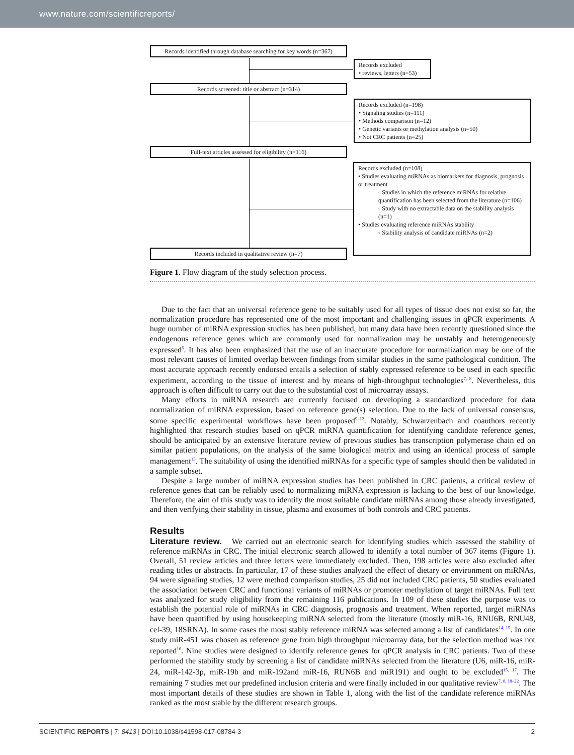www.nature.com/scientificreports/
Records identified through database searching for key words (n=367)
Records excluded
• reviews, letters (n=53)
Records screened: title or abstract (n=314)
Records excluded (n=198)
• Signaling studies (n=111)
• Methods comparison (n=12)
• Genetic variants or methylation analysis (n=50)
• Not CRC patients (n=25)
Full-text articles assessed for eligibility (n=116)
Records excluded (n=108)
• Studies evaluating miRNAs as biomarkers for diagnosis, prognosis or treatment
◦ Studies in which the reference miRNAs for relative quantification has been selected from the literature (n=106)
◦ Study with no extractable data on the stability analysis (n=1)
• Studies evaluating reference miRNAs stability
◦ Stability analysis of candidate miRNAs (n=2)
Records included in qualitative review (n=7)
Figure 1. Flow diagram of the study selection process.
Due to the fact that an universal reference gene to be suitably used for all types of tissue does not exist so far, the normalization procedure has represented one of the most important and challenging issues in qPCR experiments. A huge number of miRNA expression studies has been published, but many data have been recently questioned since the endogenous reference genes which are commonly used for normalization may be unstably and heterogeneously expressed<sup>6</sup>. It has also been emphasized that the use of an inaccurate procedure for normalization may be one of the most relevant causes of limited overlap between findings from similar studies in the same pathological condition. The most accurate approach recently endorsed entails a selection of stably expressed reference to be used in each specific experiment, according to the tissue of interest and by means of high-throughput technologies<sup>7, 8</sup>. Nevertheless, this approach is often difficult to carry out due to the substantial cost of microarray assays.
Many efforts in miRNA research are currently focused on developing a standardized procedure for data normalization of miRNA expression, based on reference gene(s) selection. Due to the lack of universal consensus, some specific experimental workflows have been proposed<sup>9–12</sup>. Notably, Schwarzenbach and coauthors recently highlighted that research studies based on qPCR miRNA quantification for identifying candidate reference genes, should be anticipated by an extensive literature review of previous studies bas transcription polymerase chain ed on similar patient populations, on the analysis of the same biological matrix and using an identical process of sample management<sup>13</sup>. The suitability of using the identified miRNAs for a specific type of samples should then be validated in a sample subset.
Despite a large number of miRNA expression studies has been published in CRC patients, a critical review of reference genes that can be reliably used to normalizing miRNA expression is lacking to the best of our knowledge. Therefore, the aim of this study was to identify the most suitable candidate miRNAs among those already investigated, and then verifying their stability in tissue, plasma and exosomes of both controls and CRC patients.
Results
Literature review. We carried out an electronic search for identifying studies which assessed the stability of reference miRNAs in CRC. The initial electronic search allowed to identify a total number of 367 items (Figure 1). Overall, 51 review articles and three letters were immediately excluded. Then, 198 articles were also excluded after reading titles or abstracts. In particular, 17 of these studies analyzed the effect of dietary or environment on miRNAs, 94 were signaling studies, 12 were method comparison studies, 25 did not included CRC patients, 50 studies evaluated the association between CRC and functional variants of miRNAs or promoter methylation of target miRNAs. Full text was analyzed for study eligibility from the remaining 116 publications. In 109 of these studies the purpose was to establish the potential role of miRNAs in CRC diagnosis, prognosis and treatment. When reported, target miRNAs have been quantified by using housekeeping miRNA selected from the literature (mostly miR-16, RNU6B, RNU48, cel-39, 18SRNA). In some cases the most stably reference miRNA was selected among a list of candidates<sup>14, 15</sup>. In one study miR-451 was chosen as reference gene from high throughput microarray data, but the selection method was not reported<sup>16</sup>. Nine studies were designed to identify reference genes for qPCR analysis in CRC patients. Two of these performed the stability study by screening a list of candidate miRNAs selected from the literature (U6, miR-16, miR-24, miR-142-3p, miR-19b and miR-192and miR-16, RUN6B and miR191) and ought to be excluded<sup>15, 17</sup>. The remaining 7 studies met our predefined inclusion criteria and were finally included in our qualitative review<sup>7, 8, 18–22</sup>. The most important details of these studies are shown in Table 1, along with the list of the candidate reference miRNAs ranked as the most stable by the different research groups.
SCIENTIFIC REPORTS | 7: 8413 | DOI:10.1038/s41598-017-08784-3 2